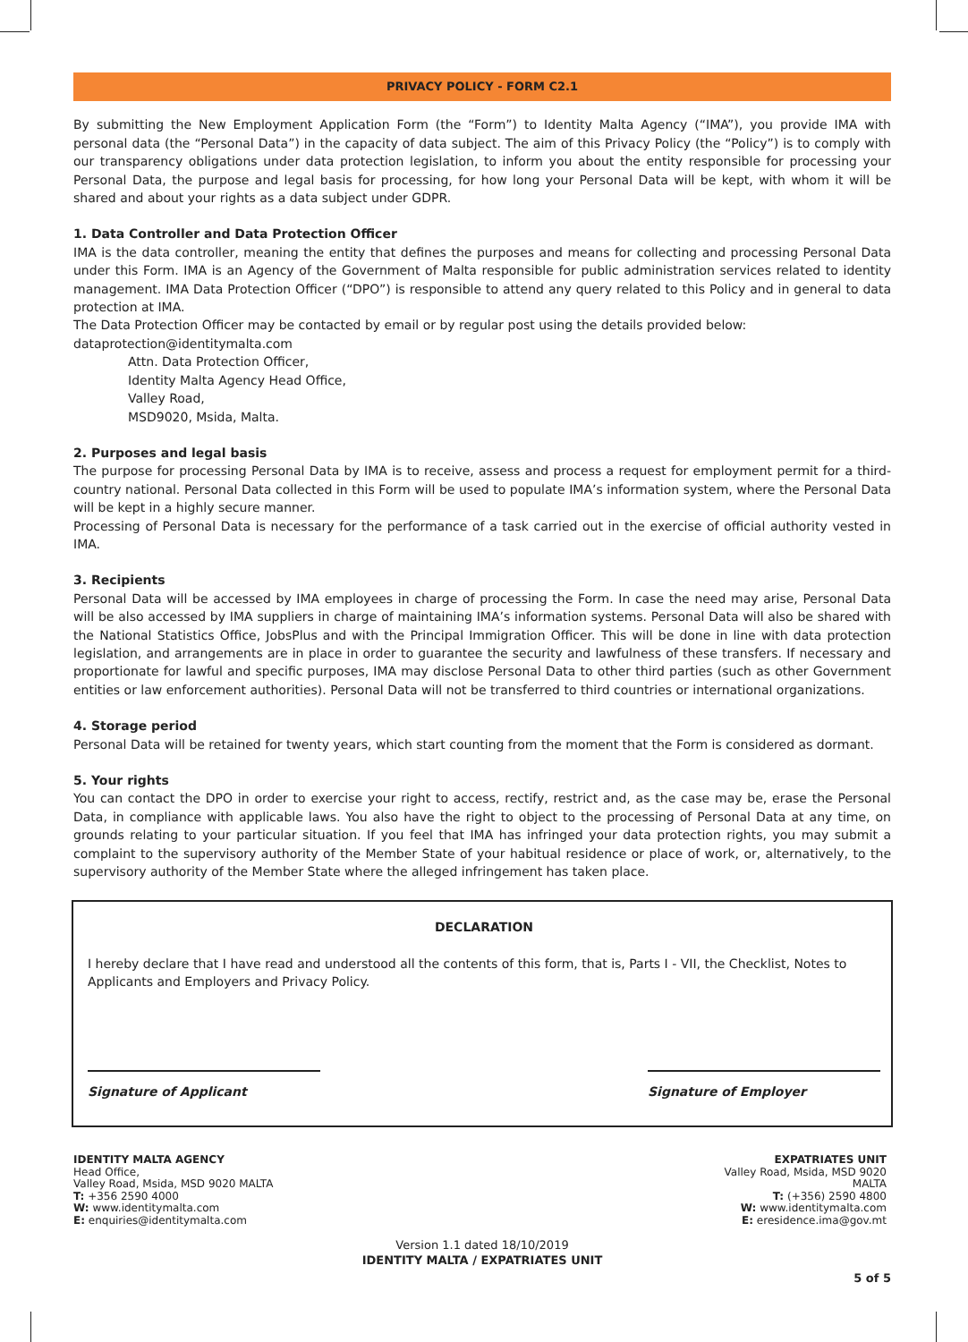PRIVACY POLICY - FORM C2.1
By submitting the New Employment Application Form (the “Form”) to Identity Malta Agency (“IMA”), you provide IMA with personal data (the “Personal Data”) in the capacity of data subject. The aim of this Privacy Policy (the “Policy”) is to comply with our transparency obligations under data protection legislation, to inform you about the entity responsible for processing your Personal Data, the purpose and legal basis for processing, for how long your Personal Data will be kept, with whom it will be shared and about your rights as a data subject under GDPR.
1. Data Controller and Data Protection Officer
IMA is the data controller, meaning the entity that defines the purposes and means for collecting and processing Personal Data under this Form. IMA is an Agency of the Government of Malta responsible for public administration services related to identity management. IMA Data Protection Officer (“DPO”) is responsible to attend any query related to this Policy and in general to data protection at IMA.
The Data Protection Officer may be contacted by email or by regular post using the details provided below:
dataprotection@identitymalta.com
Attn. Data Protection Officer,
Identity Malta Agency Head Office,
Valley Road,
MSD9020, Msida, Malta.
2. Purposes and legal basis
The purpose for processing Personal Data by IMA is to receive, assess and process a request for employment permit for a third-country national. Personal Data collected in this Form will be used to populate IMA’s information system, where the Personal Data will be kept in a highly secure manner.
Processing of Personal Data is necessary for the performance of a task carried out in the exercise of official authority vested in IMA.
3. Recipients
Personal Data will be accessed by IMA employees in charge of processing the Form. In case the need may arise, Personal Data will be also accessed by IMA suppliers in charge of maintaining IMA’s information systems. Personal Data will also be shared with the National Statistics Office, JobsPlus and with the Principal Immigration Officer. This will be done in line with data protection legislation, and arrangements are in place in order to guarantee the security and lawfulness of these transfers. If necessary and proportionate for lawful and specific purposes, IMA may disclose Personal Data to other third parties (such as other Government entities or law enforcement authorities). Personal Data will not be transferred to third countries or international organizations.
4. Storage period
Personal Data will be retained for twenty years, which start counting from the moment that the Form is considered as dormant.
5. Your rights
You can contact the DPO in order to exercise your right to access, rectify, restrict and, as the case may be, erase the Personal Data, in compliance with applicable laws. You also have the right to object to the processing of Personal Data at any time, on grounds relating to your particular situation. If you feel that IMA has infringed your data protection rights, you may submit a complaint to the supervisory authority of the Member State of your habitual residence or place of work, or, alternatively, to the supervisory authority of the Member State where the alleged infringement has taken place.
DECLARATION
I hereby declare that I have read and understood all the contents of this form, that is, Parts I - VII, the Checklist, Notes to Applicants and Employers and Privacy Policy.
Signature of Applicant Signature of Employer
IDENTITY MALTA AGENCY
Head Office,
Valley Road, Msida, MSD 9020 MALTA
T: +356 2590 4000
W: www.identitymalta.com
E: enquiries@identitymalta.com
EXPATRIATES UNIT
Valley Road, Msida, MSD 9020
MALTA
T: (+356) 2590 4800
W: www.identitymalta.com
E: eresidence.ima@gov.mt
Version 1.1 dated 18/10/2019
IDENTITY MALTA / EXPATRIATES UNIT
5 of 5